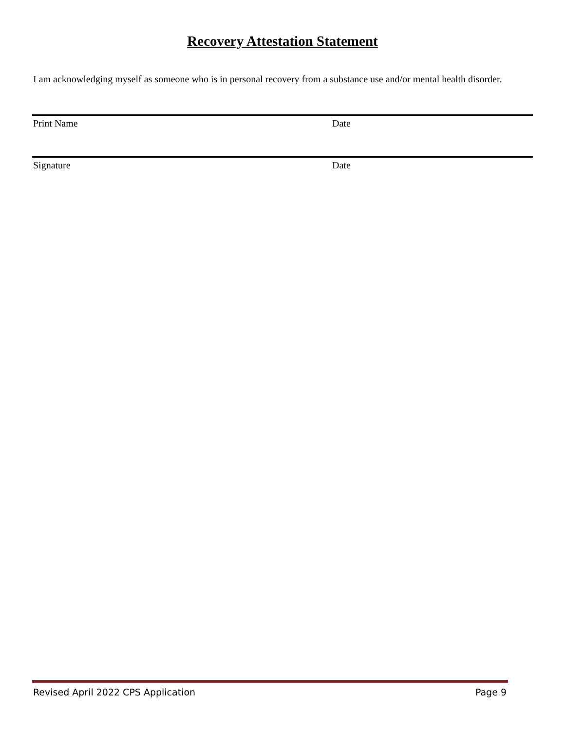Recovery Attestation Statement
I am acknowledging myself as someone who is in personal recovery from a substance use and/or mental health disorder.
Print Name Date
Signature Date
Revised April 2022 CPS Application Page 9